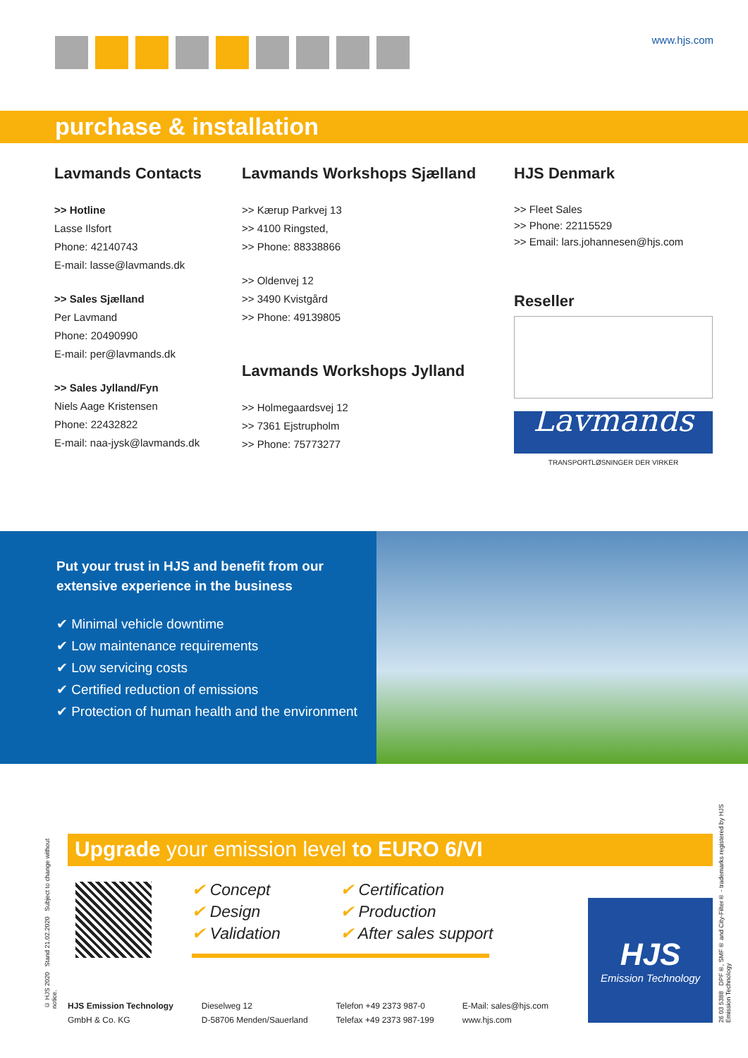www.hjs.com
purchase & installation
Lavmands Contacts
>> Hotline
Lasse Ilsfort
Phone: 42140743
E-mail: lasse@lavmands.dk
>> Sales Sjælland
Per Lavmand
Phone: 20490990
E-mail: per@lavmands.dk
>> Sales Jylland/Fyn
Niels Aage Kristensen
Phone: 22432822
E-mail: naa-jysk@lavmands.dk
Lavmands Workshops Sjælland
>> Kærup Parkvej 13
>> 4100 Ringsted,
>> Phone: 88338866
>> Oldenvej 12
>> 3490 Kvistgård
>> Phone: 49139805
Lavmands Workshops Jylland
>> Holmegaardsvej 12
>> 7361 Ejstrupholm
>> Phone: 75773277
HJS Denmark
>> Fleet Sales
>> Phone: 22115529
>> Email: lars.johannesen@hjs.com
Reseller
Lavmands
TRANSPORTLØSNINGER DER VIRKER
Put your trust in HJS and benefit from our extensive experience in the business
✔ Minimal vehicle downtime
✔ Low maintenance requirements
✔ Low servicing costs
✔ Certified reduction of emissions
✔ Protection of human health and the environment
© HJS 2020 Stand 21.02.2020 Subject to change without notice.
Upgrade your emission level to EURO 6/VI
✔ Concept
✔ Design
✔ Validation
✔ Certification
✔ Production
✔ After sales support
HJS
Emission Technology
HJS Emission Technology
GmbH & Co. KG
Dieselweg 12
D-58706 Menden/Sauerland
Telefon +49 2373 987-0
Telefax +49 2373 987-199
E-Mail: sales@hjs.com
www.hjs.com
26 03 5388 DPF®, SMF® and City-Filter® - trademarks registered by HJS Emission Technology